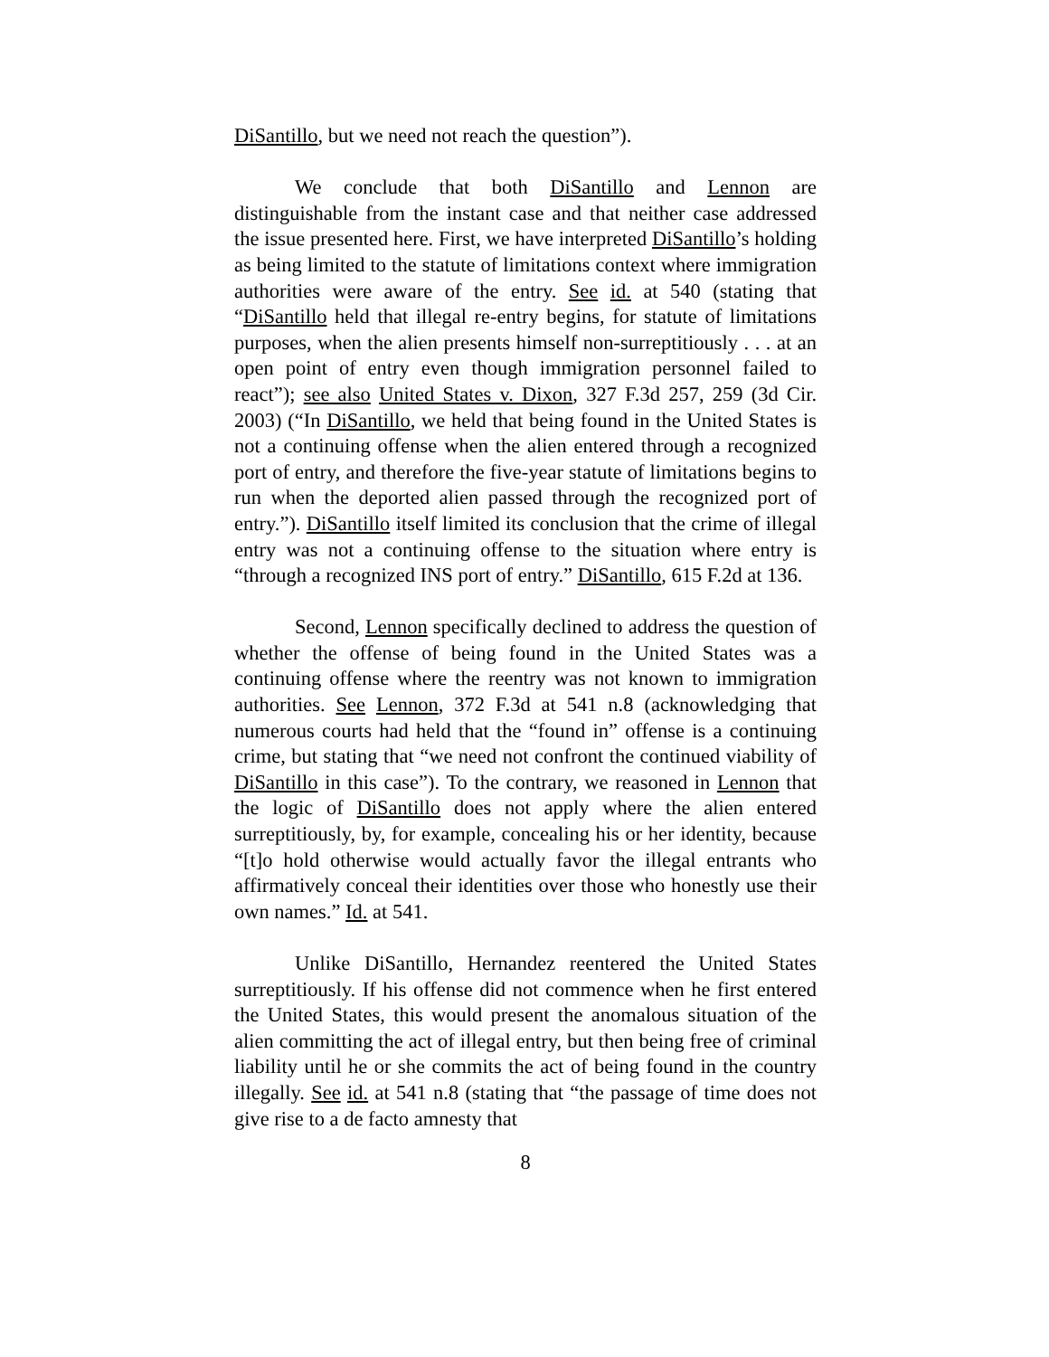DiSantillo, but we need not reach the question”).
We conclude that both DiSantillo and Lennon are distinguishable from the instant case and that neither case addressed the issue presented here. First, we have interpreted DiSantillo’s holding as being limited to the statute of limitations context where immigration authorities were aware of the entry. See id. at 540 (stating that “DiSantillo held that illegal re-entry begins, for statute of limitations purposes, when the alien presents himself non-surreptitiously . . . at an open point of entry even though immigration personnel failed to react”); see also United States v. Dixon, 327 F.3d 257, 259 (3d Cir. 2003) (“In DiSantillo, we held that being found in the United States is not a continuing offense when the alien entered through a recognized port of entry, and therefore the five-year statute of limitations begins to run when the deported alien passed through the recognized port of entry.”). DiSantillo itself limited its conclusion that the crime of illegal entry was not a continuing offense to the situation where entry is “through a recognized INS port of entry.” DiSantillo, 615 F.2d at 136.
Second, Lennon specifically declined to address the question of whether the offense of being found in the United States was a continuing offense where the reentry was not known to immigration authorities. See Lennon, 372 F.3d at 541 n.8 (acknowledging that numerous courts had held that the “found in” offense is a continuing crime, but stating that “we need not confront the continued viability of DiSantillo in this case”). To the contrary, we reasoned in Lennon that the logic of DiSantillo does not apply where the alien entered surreptitiously, by, for example, concealing his or her identity, because “[t]o hold otherwise would actually favor the illegal entrants who affirmatively conceal their identities over those who honestly use their own names.” Id. at 541.
Unlike DiSantillo, Hernandez reentered the United States surreptitiously. If his offense did not commence when he first entered the United States, this would present the anomalous situation of the alien committing the act of illegal entry, but then being free of criminal liability until he or she commits the act of being found in the country illegally. See id. at 541 n.8 (stating that “the passage of time does not give rise to a de facto amnesty that
8